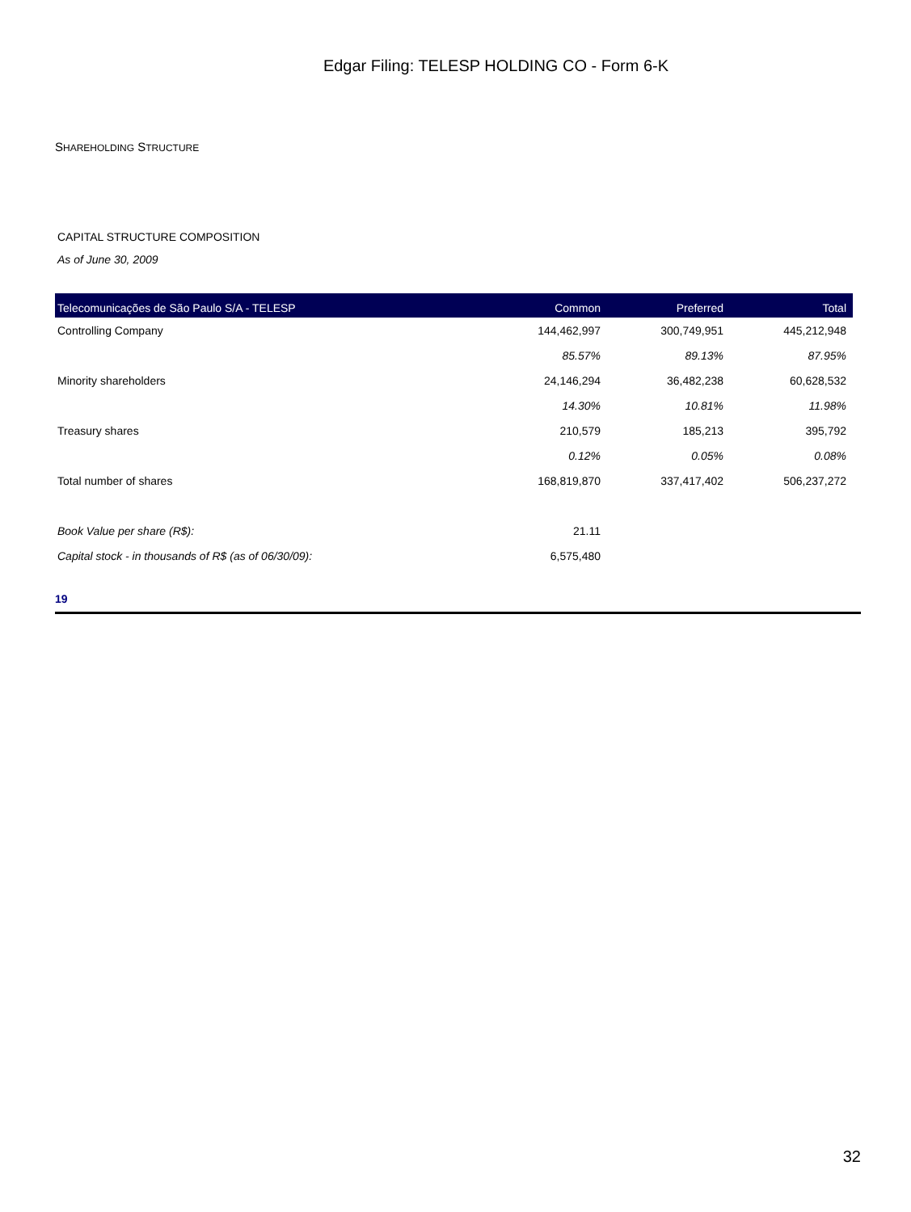Edgar Filing: TELESP HOLDING CO - Form 6-K
SHAREHOLDING STRUCTURE
CAPITAL STRUCTURE COMPOSITION
As of June 30, 2009
| Telecomunicações de São Paulo S/A - TELESP | Common | Preferred | Total |
| --- | --- | --- | --- |
| Controlling Company | 144,462,997 | 300,749,951 | 445,212,948 |
| | 85.57% | 89.13% | 87.95% |
| Minority shareholders | 24,146,294 | 36,482,238 | 60,628,532 |
| | 14.30% | 10.81% | 11.98% |
| Treasury shares | 210,579 | 185,213 | 395,792 |
| | 0.12% | 0.05% | 0.08% |
| Total number of shares | 168,819,870 | 337,417,402 | 506,237,272 |
| Book Value per share (R$): | 21.11 | | |
| Capital stock - in thousands of R$ (as of 06/30/09): | 6,575,480 | | |
19
32